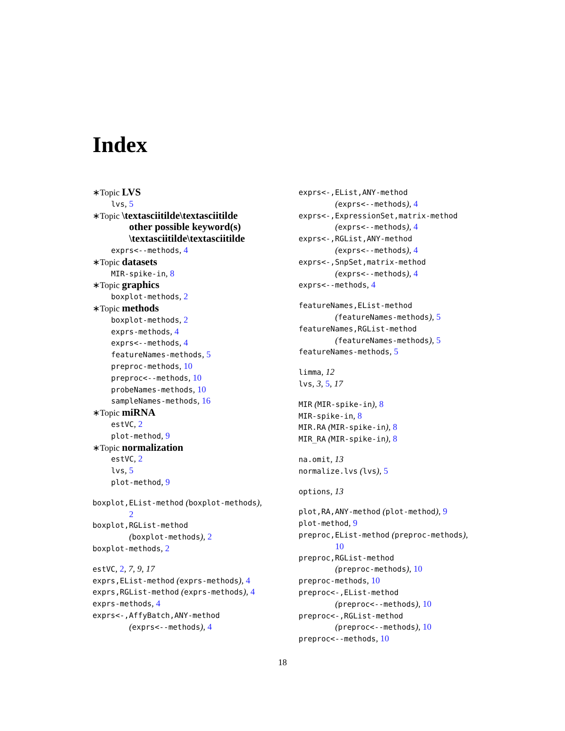Index
∗Topic LVS
lvs, 5
∗Topic \textasciitilde\textasciitilde
other possible keyword(s)
\textasciitilde\textasciitilde
exprs<--methods, 4
∗Topic datasets
MIR-spike-in, 8
∗Topic graphics
boxplot-methods, 2
∗Topic methods
boxplot-methods, 2
exprs-methods, 4
exprs<--methods, 4
featureNames-methods, 5
preproc-methods, 10
preproc<--methods, 10
probeNames-methods, 10
sampleNames-methods, 16
∗Topic miRNA
estVC, 2
plot-method, 9
∗Topic normalization
estVC, 2
lvs, 5
plot-method, 9
boxplot,EList-method (boxplot-methods),
2
boxplot,RGList-method
(boxplot-methods), 2
boxplot-methods, 2
estVC, 2, 7, 9, 17
exprs,EList-method (exprs-methods), 4
exprs,RGList-method (exprs-methods), 4
exprs-methods, 4
exprs<-,AffyBatch,ANY-method
(exprs<--methods), 4
exprs<-,EList,ANY-method
(exprs<--methods), 4
exprs<-,ExpressionSet,matrix-method
(exprs<--methods), 4
exprs<-,RGList,ANY-method
(exprs<--methods), 4
exprs<-,SnpSet,matrix-method
(exprs<--methods), 4
exprs<--methods, 4
featureNames,EList-method
(featureNames-methods), 5
featureNames,RGList-method
(featureNames-methods), 5
featureNames-methods, 5
limma, 12
lvs, 3, 5, 17
MIR (MIR-spike-in), 8
MIR-spike-in, 8
MIR.RA (MIR-spike-in), 8
MIR_RA (MIR-spike-in), 8
na.omit, 13
normalize.lvs (lvs), 5
options, 13
plot,RA,ANY-method (plot-method), 9
plot-method, 9
preproc,EList-method (preproc-methods),
10
preproc,RGList-method
(preproc-methods), 10
preproc-methods, 10
preproc<-,EList-method
(preproc<--methods), 10
preproc<-,RGList-method
(preproc<--methods), 10
preproc<--methods, 10
18